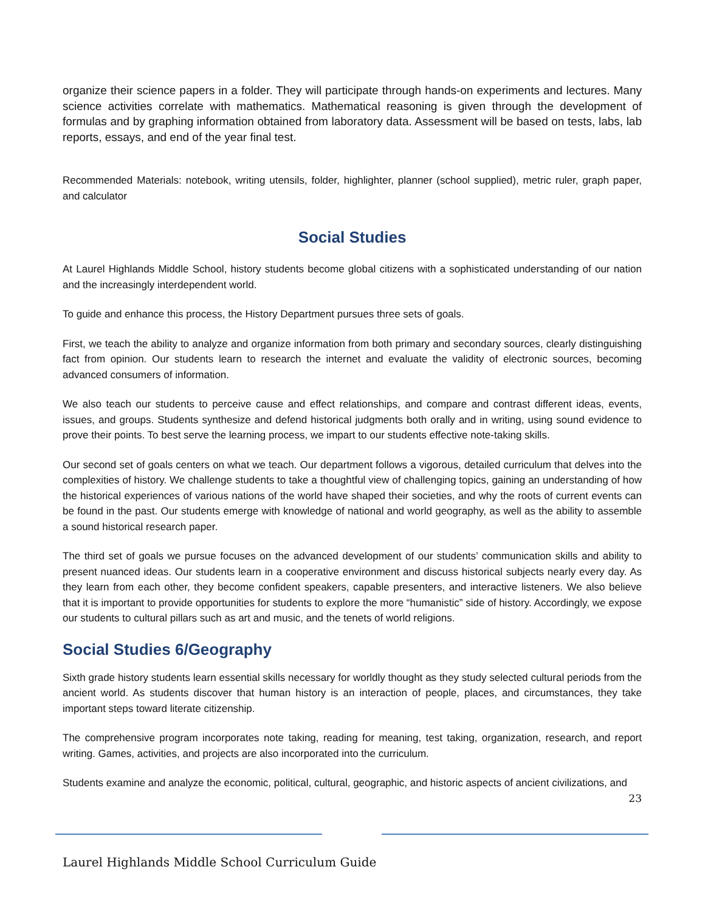organize their science papers in a folder. They will participate through hands-on experiments and lectures. Many science activities correlate with mathematics. Mathematical reasoning is given through the development of formulas and by graphing information obtained from laboratory data. Assessment will be based on tests, labs, lab reports, essays, and end of the year final test.
Recommended Materials: notebook, writing utensils, folder, highlighter, planner (school supplied), metric ruler, graph paper, and calculator
Social Studies
At Laurel Highlands Middle School, history students become global citizens with a sophisticated understanding of our nation and the increasingly interdependent world.
To guide and enhance this process, the History Department pursues three sets of goals.
First, we teach the ability to analyze and organize information from both primary and secondary sources, clearly distinguishing fact from opinion. Our students learn to research the internet and evaluate the validity of electronic sources, becoming advanced consumers of information.
We also teach our students to perceive cause and effect relationships, and compare and contrast different ideas, events, issues, and groups. Students synthesize and defend historical judgments both orally and in writing, using sound evidence to prove their points. To best serve the learning process, we impart to our students effective note-taking skills.
Our second set of goals centers on what we teach. Our department follows a vigorous, detailed curriculum that delves into the complexities of history. We challenge students to take a thoughtful view of challenging topics, gaining an understanding of how the historical experiences of various nations of the world have shaped their societies, and why the roots of current events can be found in the past. Our students emerge with knowledge of national and world geography, as well as the ability to assemble a sound historical research paper.
The third set of goals we pursue focuses on the advanced development of our students’ communication skills and ability to present nuanced ideas. Our students learn in a cooperative environment and discuss historical subjects nearly every day. As they learn from each other, they become confident speakers, capable presenters, and interactive listeners. We also believe that it is important to provide opportunities for students to explore the more “humanistic” side of history. Accordingly, we expose our students to cultural pillars such as art and music, and the tenets of world religions.
Social Studies 6/Geography
Sixth grade history students learn essential skills necessary for worldly thought as they study selected cultural periods from the ancient world. As students discover that human history is an interaction of people, places, and circumstances, they take important steps toward literate citizenship.
The comprehensive program incorporates note taking, reading for meaning, test taking, organization, research, and report writing. Games, activities, and projects are also incorporated into the curriculum.
Students examine and analyze the economic, political, cultural, geographic, and historic aspects of ancient civilizations, and
23
Laurel Highlands Middle School Curriculum Guide